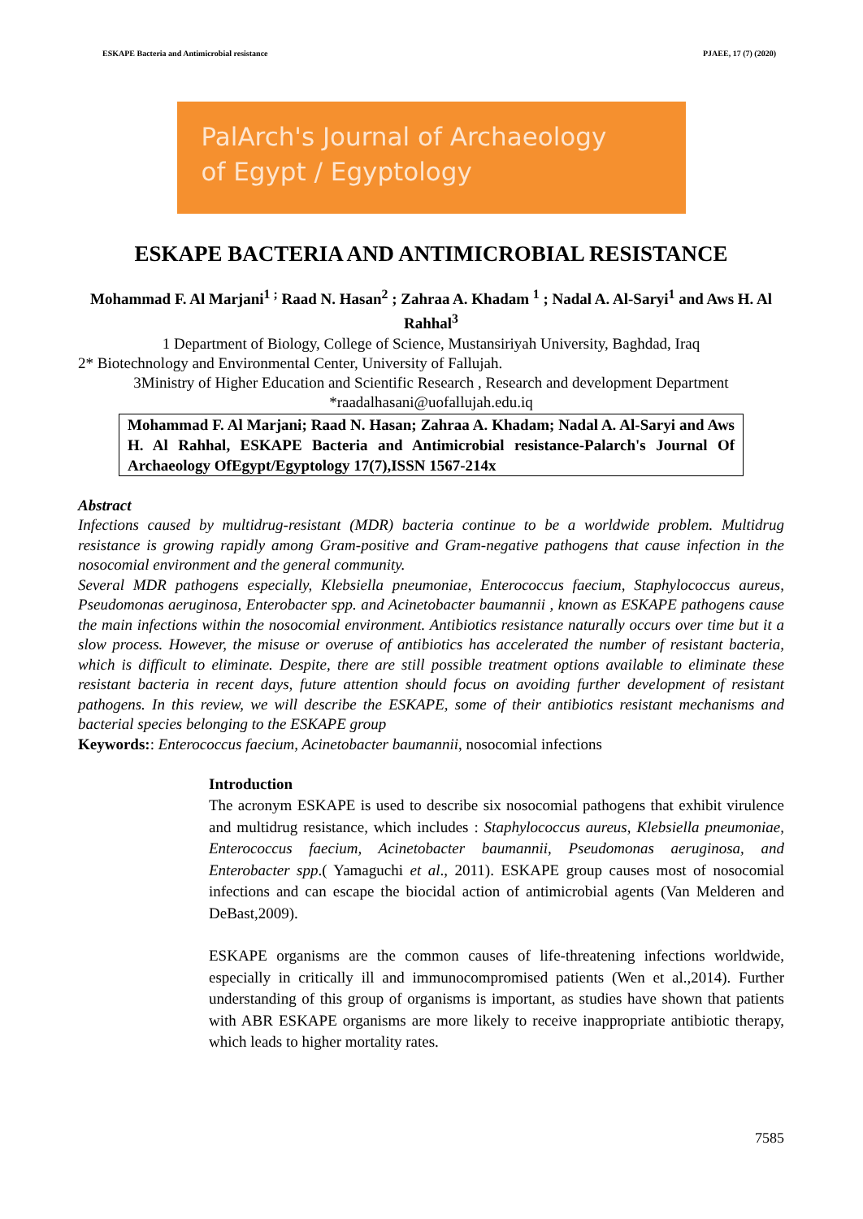ESKAPE Bacteria and Antimicrobial resistance PJAEE, 17 (7) (2020)
PalArch's Journal of Archaeology
of Egypt / Egyptology
ESKAPE BACTERIA AND ANTIMICROBIAL RESISTANCE
Mohammad F. Al Marjani<sup>1 ;</sup> Raad N. Hasan<sup>2</sup> ; Zahraa A. Khadam <sup>1</sup> ; Nadal A. Al-Saryi<sup>1</sup> and Aws H. Al Rahhal<sup>3</sup>
1 Department of Biology, College of Science, Mustansiriyah University, Baghdad, Iraq
2* Biotechnology and Environmental Center, University of Fallujah.
3Ministry of Higher Education and Scientific Research , Research and development Department
*raadalhasani@uofallujah.edu.iq
Mohammad F. Al Marjani; Raad N. Hasan; Zahraa A. Khadam; Nadal A. Al-Saryi and Aws H. Al Rahhal, ESKAPE Bacteria and Antimicrobial resistance-Palarch's Journal Of Archaeology OfEgypt/Egyptology 17(7),ISSN 1567-214x
Abstract
Infections caused by multidrug-resistant (MDR) bacteria continue to be a worldwide problem. Multidrug resistance is growing rapidly among Gram-positive and Gram-negative pathogens that cause infection in the nosocomial environment and the general community.
Several MDR pathogens especially, Klebsiella pneumoniae, Enterococcus faecium, Staphylococcus aureus, Pseudomonas aeruginosa, Enterobacter spp. and Acinetobacter baumannii , known as ESKAPE pathogens cause the main infections within the nosocomial environment. Antibiotics resistance naturally occurs over time but it a slow process. However, the misuse or overuse of antibiotics has accelerated the number of resistant bacteria, which is difficult to eliminate. Despite, there are still possible treatment options available to eliminate these resistant bacteria in recent days, future attention should focus on avoiding further development of resistant pathogens. In this review, we will describe the ESKAPE, some of their antibiotics resistant mechanisms and bacterial species belonging to the ESKAPE group
Keywords:: Enterococcus faecium, Acinetobacter baumannii, nosocomial infections
Introduction
The acronym ESKAPE is used to describe six nosocomial pathogens that exhibit virulence and multidrug resistance, which includes : Staphylococcus aureus, Klebsiella pneumoniae, Enterococcus faecium, Acinetobacter baumannii, Pseudomonas aeruginosa, and Enterobacter spp.( Yamaguchi et al., 2011). ESKAPE group causes most of nosocomial infections and can escape the biocidal action of antimicrobial agents (Van Melderen and DeBast,2009).
ESKAPE organisms are the common causes of life-threatening infections worldwide, especially in critically ill and immunocompromised patients (Wen et al.,2014). Further understanding of this group of organisms is important, as studies have shown that patients with ABR ESKAPE organisms are more likely to receive inappropriate antibiotic therapy, which leads to higher mortality rates.
7585